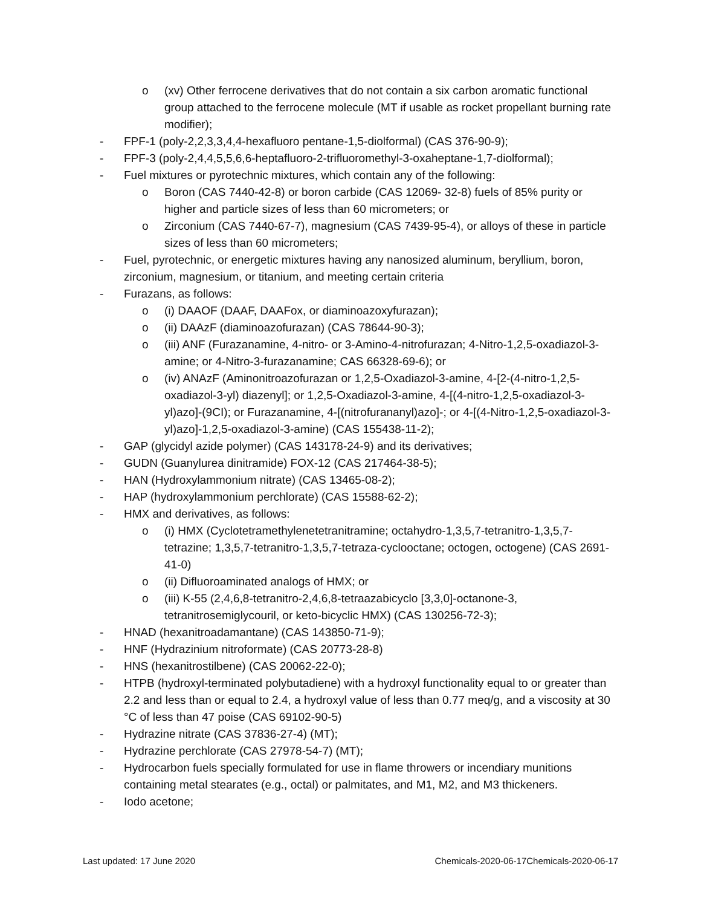o (xv) Other ferrocene derivatives that do not contain a six carbon aromatic functional group attached to the ferrocene molecule (MT if usable as rocket propellant burning rate modifier);
- FPF-1 (poly-2,2,3,3,4,4-hexafluoro pentane-1,5-diolformal) (CAS 376-90-9);
- FPF-3 (poly-2,4,4,5,5,6,6-heptafluoro-2-trifluoromethyl-3-oxaheptane-1,7-diolformal);
- Fuel mixtures or pyrotechnic mixtures, which contain any of the following:
o Boron (CAS 7440-42-8) or boron carbide (CAS 12069- 32-8) fuels of 85% purity or higher and particle sizes of less than 60 micrometers; or
o Zirconium (CAS 7440-67-7), magnesium (CAS 7439-95-4), or alloys of these in particle sizes of less than 60 micrometers;
- Fuel, pyrotechnic, or energetic mixtures having any nanosized aluminum, beryllium, boron, zirconium, magnesium, or titanium, and meeting certain criteria
- Furazans, as follows:
o (i) DAAOF (DAAF, DAAFox, or diaminoazoxyfurazan);
o (ii) DAAzF (diaminoazofurazan) (CAS 78644-90-3);
o (iii) ANF (Furazanamine, 4-nitro- or 3-Amino-4-nitrofurazan; 4-Nitro-1,2,5-oxadiazol-3-amine; or 4-Nitro-3-furazanamine; CAS 66328-69-6); or
o (iv) ANAzF (Aminonitroazofurazan or 1,2,5-Oxadiazol-3-amine, 4-[2-(4-nitro-1,2,5-oxadiazol-3-yl) diazenyl]; or 1,2,5-Oxadiazol-3-amine, 4-[(4-nitro-1,2,5-oxadiazol-3-yl)azo]-(9CI); or Furazanamine, 4-[(nitrofurananyl)azo]-; or 4-[(4-Nitro-1,2,5-oxadiazol-3-yl)azo]-1,2,5-oxadiazol-3-amine) (CAS 155438-11-2);
- GAP (glycidyl azide polymer) (CAS 143178-24-9) and its derivatives;
- GUDN (Guanylurea dinitramide) FOX-12 (CAS 217464-38-5);
- HAN (Hydroxylammonium nitrate) (CAS 13465-08-2);
- HAP (hydroxylammonium perchlorate) (CAS 15588-62-2);
- HMX and derivatives, as follows:
o (i) HMX (Cyclotetramethylenetetranitramine; octahydro-1,3,5,7-tetranitro-1,3,5,7-tetrazine; 1,3,5,7-tetranitro-1,3,5,7-tetraza-cyclooctane; octogen, octogene) (CAS 2691-41-0)
o (ii) Difluoroaminated analogs of HMX; or
o (iii) K-55 (2,4,6,8-tetranitro-2,4,6,8-tetraazabicyclo [3,3,0]-octanone-3, tetranitrosemiglycouril, or keto-bicyclic HMX) (CAS 130256-72-3);
- HNAD (hexanitroadamantane) (CAS 143850-71-9);
- HNF (Hydrazinium nitroformate) (CAS 20773-28-8)
- HNS (hexanitrostilbene) (CAS 20062-22-0);
- HTPB (hydroxyl-terminated polybutadiene) with a hydroxyl functionality equal to or greater than 2.2 and less than or equal to 2.4, a hydroxyl value of less than 0.77 meq/g, and a viscosity at 30 °C of less than 47 poise (CAS 69102-90-5)
- Hydrazine nitrate (CAS 37836-27-4) (MT);
- Hydrazine perchlorate (CAS 27978-54-7) (MT);
- Hydrocarbon fuels specially formulated for use in flame throwers or incendiary munitions containing metal stearates (e.g., octal) or palmitates, and M1, M2, and M3 thickeners.
- Iodo acetone;
Last updated: 17 June 2020 Chemicals-2020-06-17Chemicals-2020-06-17